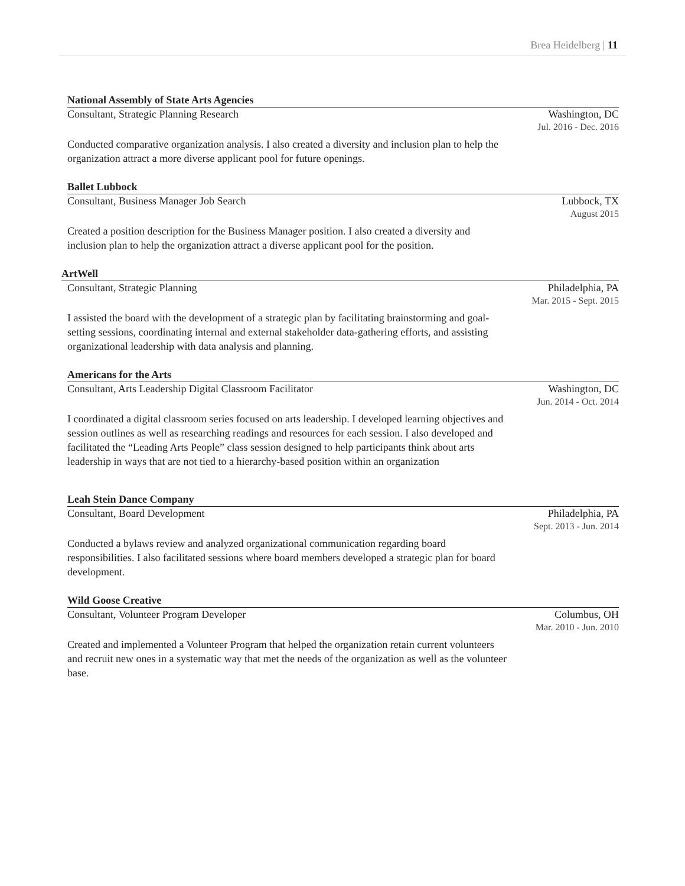Brea Heidelberg | 11
National Assembly of State Arts Agencies
Consultant, Strategic Planning Research
Washington, DC
Jul. 2016 - Dec. 2016
Conducted comparative organization analysis. I also created a diversity and inclusion plan to help the organization attract a more diverse applicant pool for future openings.
Ballet Lubbock
Consultant, Business Manager Job Search
Lubbock, TX
August 2015
Created a position description for the Business Manager position. I also created a diversity and inclusion plan to help the organization attract a diverse applicant pool for the position.
ArtWell
Consultant, Strategic Planning Philadelphia, PA
Mar. 2015 - Sept. 2015
I assisted the board with the development of a strategic plan by facilitating brainstorming and goal-setting sessions, coordinating internal and external stakeholder data-gathering efforts, and assisting organizational leadership with data analysis and planning.
Americans for the Arts
Consultant, Arts Leadership Digital Classroom Facilitator
Washington, DC
Jun. 2014 - Oct. 2014
I coordinated a digital classroom series focused on arts leadership. I developed learning objectives and session outlines as well as researching readings and resources for each session. I also developed and facilitated the “Leading Arts People” class session designed to help participants think about arts leadership in ways that are not tied to a hierarchy-based position within an organization
Leah Stein Dance Company
Consultant, Board Development Philadelphia, PA
Sept. 2013 - Jun. 2014
Conducted a bylaws review and analyzed organizational communication regarding board responsibilities. I also facilitated sessions where board members developed a strategic plan for board development.
Wild Goose Creative
Consultant, Volunteer Program Developer
Columbus, OH
Mar. 2010 - Jun. 2010
Created and implemented a Volunteer Program that helped the organization retain current volunteers and recruit new ones in a systematic way that met the needs of the organization as well as the volunteer base.